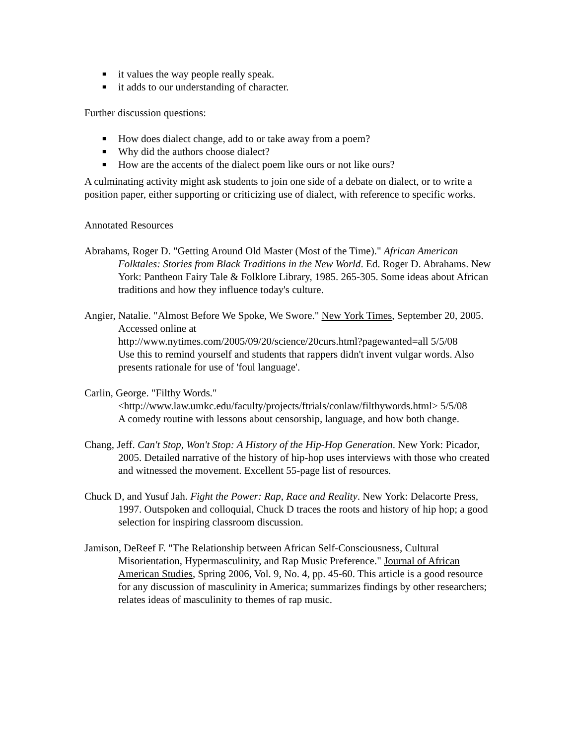■ it values the way people really speak.
■ it adds to our understanding of character.
Further discussion questions:
■ How does dialect change, add to or take away from a poem?
■ Why did the authors choose dialect?
■ How are the accents of the dialect poem like ours or not like ours?
A culminating activity might ask students to join one side of a debate on dialect, or to write a position paper, either supporting or criticizing use of dialect, with reference to specific works.
Annotated Resources
Abrahams, Roger D. "Getting Around Old Master (Most of the Time)." African American Folktales: Stories from Black Traditions in the New World. Ed. Roger D. Abrahams. New York: Pantheon Fairy Tale & Folklore Library, 1985. 265-305. Some ideas about African traditions and how they influence today's culture.
Angier, Natalie. "Almost Before We Spoke, We Swore." New York Times, September 20, 2005. Accessed online at
http://www.nytimes.com/2005/09/20/science/20curs.html?pagewanted=all 5/5/08
Use this to remind yourself and students that rappers didn't invent vulgar words. Also presents rationale for use of 'foul language'.
Carlin, George. "Filthy Words."
<http://www.law.umkc.edu/faculty/projects/ftrials/conlaw/filthywords.html> 5/5/08
A comedy routine with lessons about censorship, language, and how both change.
Chang, Jeff. Can't Stop, Won't Stop: A History of the Hip-Hop Generation. New York: Picador, 2005. Detailed narrative of the history of hip-hop uses interviews with those who created and witnessed the movement. Excellent 55-page list of resources.
Chuck D, and Yusuf Jah. Fight the Power: Rap, Race and Reality. New York: Delacorte Press, 1997. Outspoken and colloquial, Chuck D traces the roots and history of hip hop; a good selection for inspiring classroom discussion.
Jamison, DeReef F. "The Relationship between African Self-Consciousness, Cultural Misorientation, Hypermasculinity, and Rap Music Preference." Journal of African American Studies, Spring 2006, Vol. 9, No. 4, pp. 45-60. This article is a good resource for any discussion of masculinity in America; summarizes findings by other researchers; relates ideas of masculinity to themes of rap music.